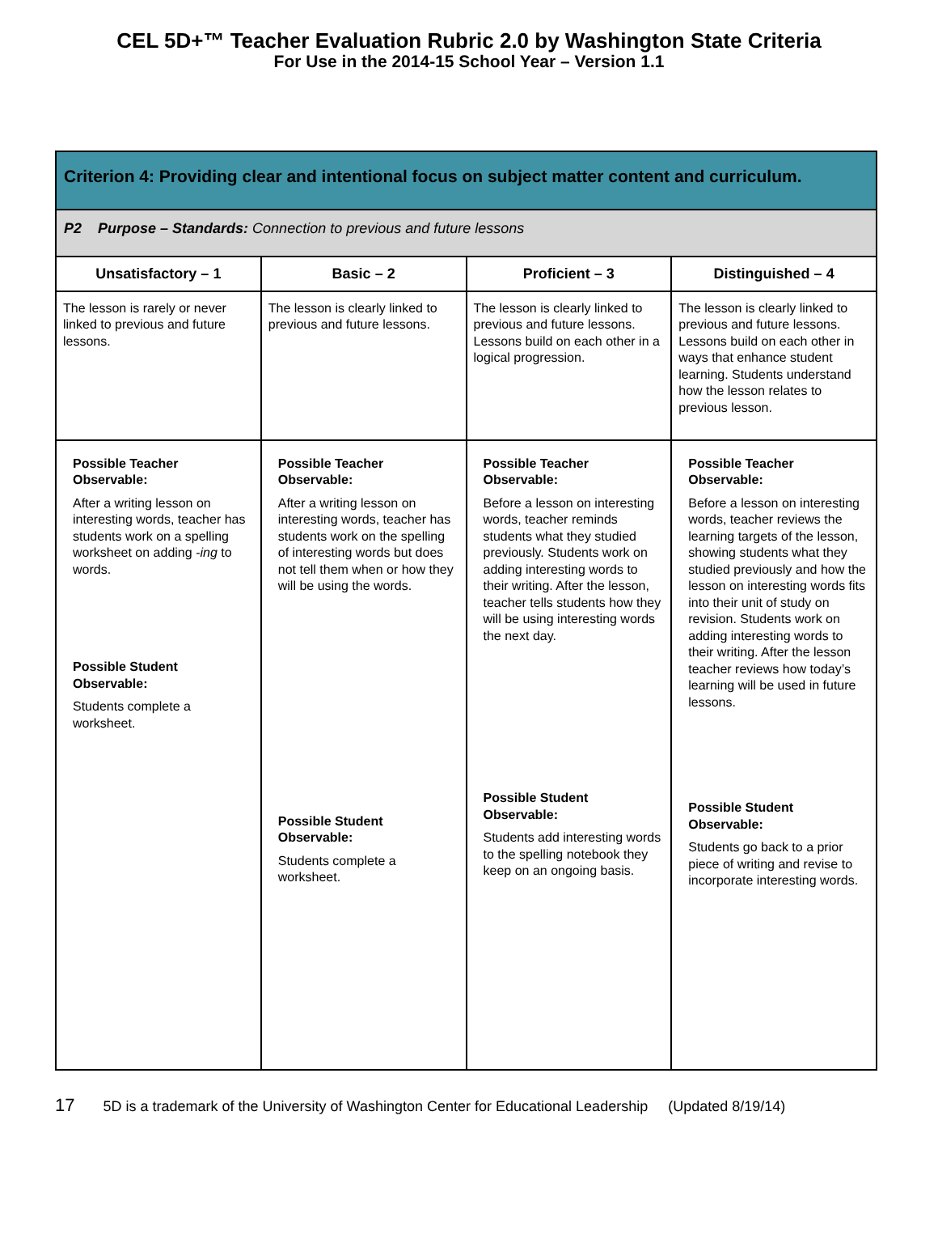CEL 5D+™ Teacher Evaluation Rubric 2.0 by Washington State Criteria
For Use in the 2014-15 School Year – Version 1.1
| Criterion 4: Providing clear and intentional focus on subject matter content and curriculum. | | | |
| P2 Purpose – Standards: Connection to previous and future lessons | | | |
| Unsatisfactory – 1 | Basic – 2 | Proficient – 3 | Distinguished – 4 |
| The lesson is rarely or never linked to previous and future lessons. | The lesson is clearly linked to previous and future lessons. | The lesson is clearly linked to previous and future lessons. Lessons build on each other in a logical progression. | The lesson is clearly linked to previous and future lessons. Lessons build on each other in ways that enhance student learning. Students understand how the lesson relates to previous lesson. |
| Possible Teacher Observable: After a writing lesson on interesting words, teacher has students work on a spelling worksheet on adding -ing to words. Possible Student Observable: Students complete a worksheet. | Possible Teacher Observable: After a writing lesson on interesting words, teacher has students work on the spelling of interesting words but does not tell them when or how they will be using the words. Possible Student Observable: Students complete a worksheet. | Possible Teacher Observable: Before a lesson on interesting words, teacher reminds students what they studied previously. Students work on adding interesting words to their writing. After the lesson, teacher tells students how they will be using interesting words the next day. Possible Student Observable: Students add interesting words to the spelling notebook they keep on an ongoing basis. | Possible Teacher Observable: Before a lesson on interesting words, teacher reviews the learning targets of the lesson, showing students what they studied previously and how the lesson on interesting words fits into their unit of study on revision. Students work on adding interesting words to their writing. After the lesson teacher reviews how today’s learning will be used in future lessons. Possible Student Observable: Students go back to a prior piece of writing and revise to incorporate interesting words. |
17 5D is a trademark of the University of Washington Center for Educational Leadership (Updated 8/19/14)